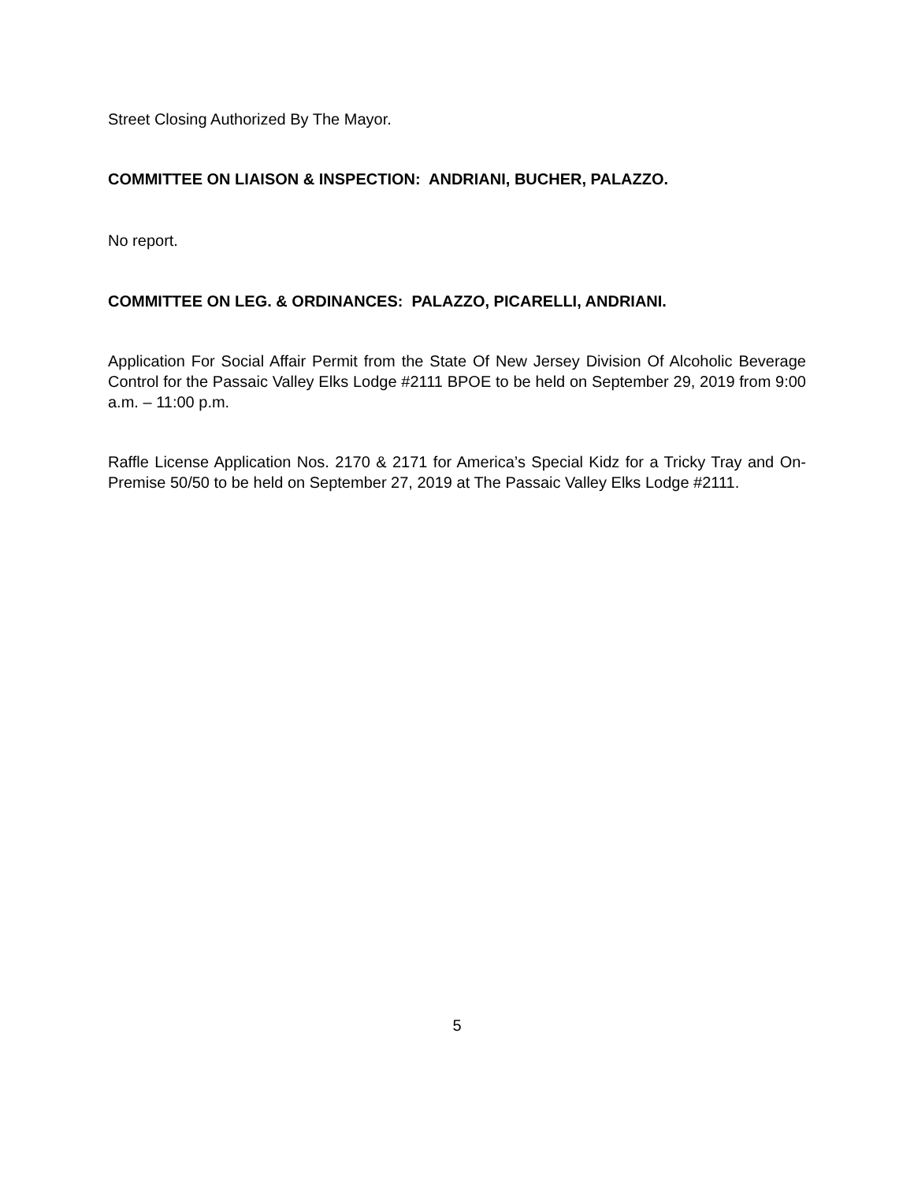Street Closing Authorized By The Mayor.
COMMITTEE ON LIAISON & INSPECTION: ANDRIANI, BUCHER, PALAZZO.
No report.
COMMITTEE ON LEG. & ORDINANCES: PALAZZO, PICARELLI, ANDRIANI.
Application For Social Affair Permit from the State Of New Jersey Division Of Alcoholic Beverage Control for the Passaic Valley Elks Lodge #2111 BPOE to be held on September 29, 2019 from 9:00 a.m. – 11:00 p.m.
Raffle License Application Nos. 2170 & 2171 for America’s Special Kidz for a Tricky Tray and On-Premise 50/50 to be held on September 27, 2019 at The Passaic Valley Elks Lodge #2111.
5